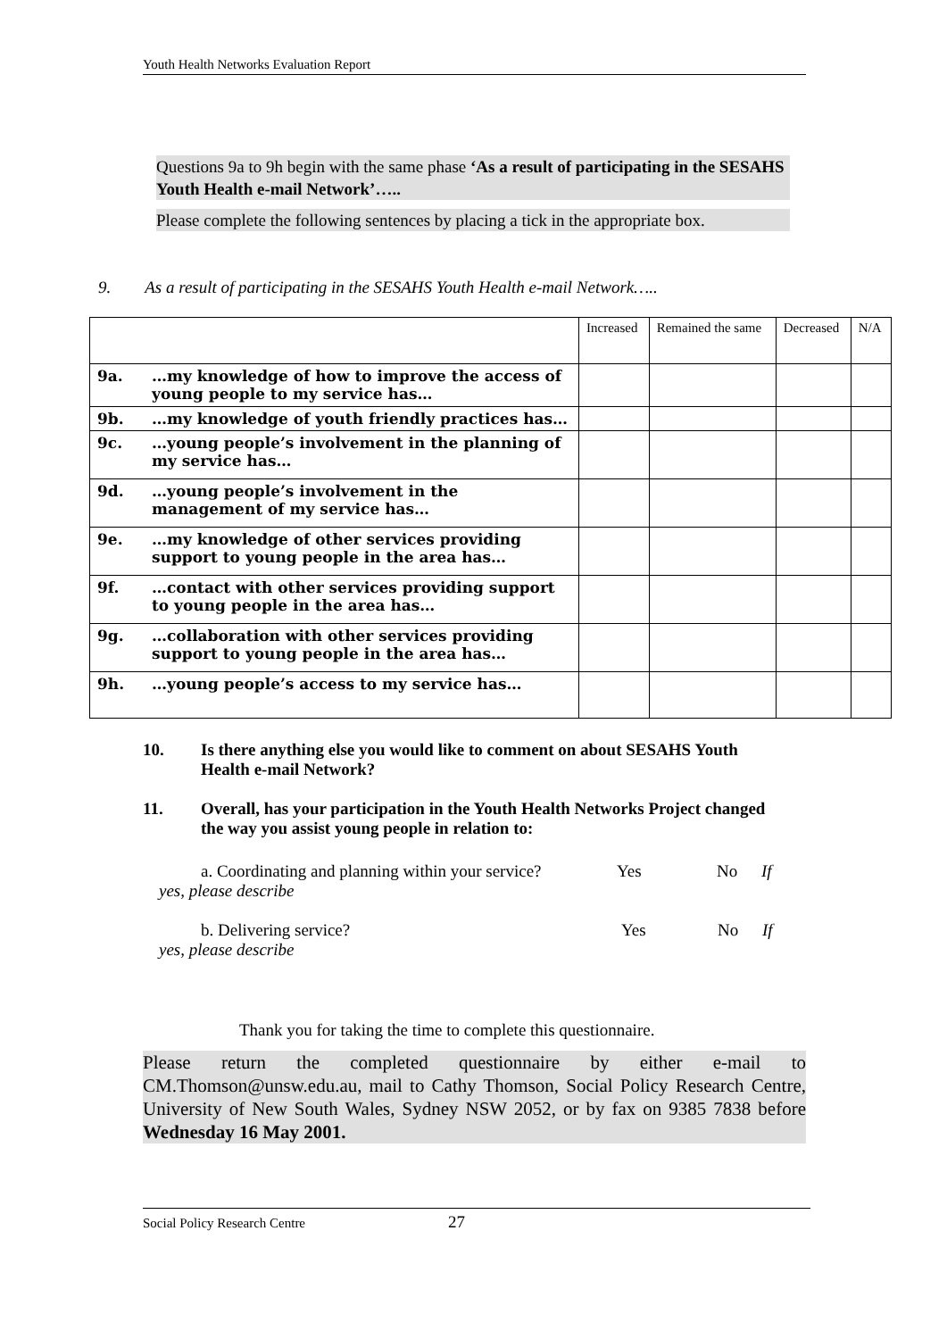Youth Health Networks Evaluation Report
Questions 9a to 9h begin with the same phase ‘As a result of participating in the SESAHS Youth Health e-mail Network’…..
Please complete the following sentences by placing a tick in the appropriate box.
9. As a result of participating in the SESAHS Youth Health e-mail Network…..
| | | Increased | Remained the same | Decreased | N/A |
| 9a. | …my knowledge of how to improve the access of young people to my service has… | | | | |
| 9b. | …my knowledge of youth friendly practices has… | | | | |
| 9c. | …young people’s involvement in the planning of my service has… | | | | |
| 9d. | …young people’s involvement in the management of my service has… | | | | |
| 9e. | …my knowledge of other services providing support to young people in the area has… | | | | |
| 9f. | …contact with other services providing support to young people in the area has… | | | | |
| 9g. | …collaboration with other services providing support to young people in the area has… | | | | |
| 9h. | …young people’s access to my service has… | | | | |
10. Is there anything else you would like to comment on about SESAHS Youth Health e-mail Network?
11. Overall, has your participation in the Youth Health Networks Project changed the way you assist young people in relation to:
a. Coordinating and planning within your service? Yes No If
yes, please describe
b. Delivering service? Yes No If
yes, please describe
Thank you for taking the time to complete this questionnaire.
Please return the completed questionnaire by either e-mail to CM.Thomson@unsw.edu.au, mail to Cathy Thomson, Social Policy Research Centre, University of New South Wales, Sydney NSW 2052, or by fax on 9385 7838 before Wednesday 16 May 2001.
Social Policy Research Centre 27